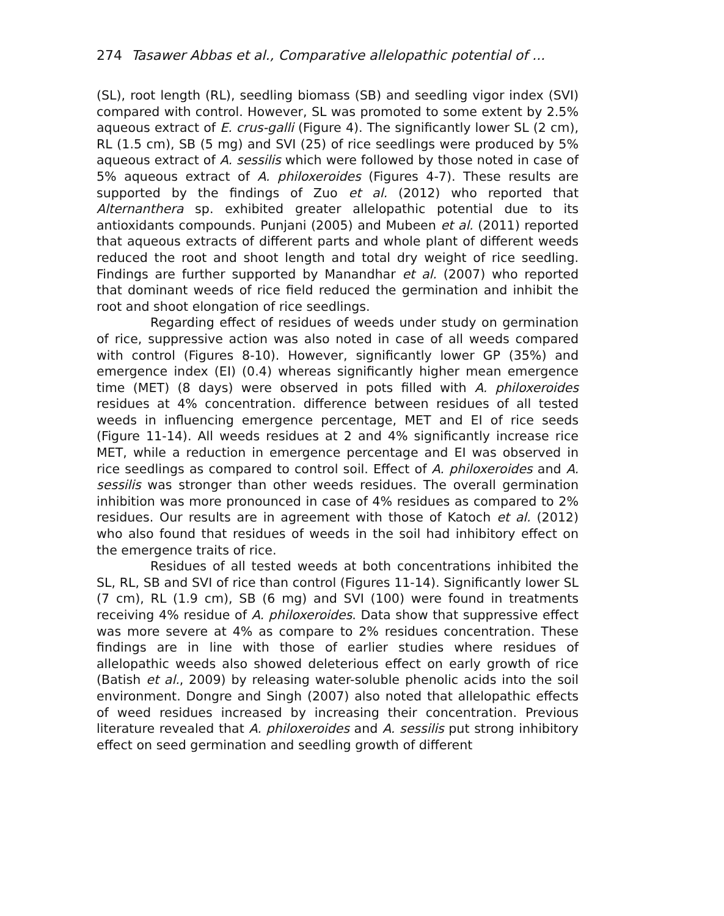274 Tasawer Abbas et al., Comparative allelopathic potential of ...
(SL), root length (RL), seedling biomass (SB) and seedling vigor index (SVI) compared with control. However, SL was promoted to some extent by 2.5% aqueous extract of E. crus-galli (Figure 4). The significantly lower SL (2 cm), RL (1.5 cm), SB (5 mg) and SVI (25) of rice seedlings were produced by 5% aqueous extract of A. sessilis which were followed by those noted in case of 5% aqueous extract of A. philoxeroides (Figures 4-7). These results are supported by the findings of Zuo et al. (2012) who reported that Alternanthera sp. exhibited greater allelopathic potential due to its antioxidants compounds. Punjani (2005) and Mubeen et al. (2011) reported that aqueous extracts of different parts and whole plant of different weeds reduced the root and shoot length and total dry weight of rice seedling. Findings are further supported by Manandhar et al. (2007) who reported that dominant weeds of rice field reduced the germination and inhibit the root and shoot elongation of rice seedlings.
Regarding effect of residues of weeds under study on germination of rice, suppressive action was also noted in case of all weeds compared with control (Figures 8-10). However, significantly lower GP (35%) and emergence index (EI) (0.4) whereas significantly higher mean emergence time (MET) (8 days) were observed in pots filled with A. philoxeroides residues at 4% concentration. difference between residues of all tested weeds in influencing emergence percentage, MET and EI of rice seeds (Figure 11-14). All weeds residues at 2 and 4% significantly increase rice MET, while a reduction in emergence percentage and EI was observed in rice seedlings as compared to control soil. Effect of A. philoxeroides and A. sessilis was stronger than other weeds residues. The overall germination inhibition was more pronounced in case of 4% residues as compared to 2% residues. Our results are in agreement with those of Katoch et al. (2012) who also found that residues of weeds in the soil had inhibitory effect on the emergence traits of rice.
Residues of all tested weeds at both concentrations inhibited the SL, RL, SB and SVI of rice than control (Figures 11-14). Significantly lower SL (7 cm), RL (1.9 cm), SB (6 mg) and SVI (100) were found in treatments receiving 4% residue of A. philoxeroides. Data show that suppressive effect was more severe at 4% as compare to 2% residues concentration. These findings are in line with those of earlier studies where residues of allelopathic weeds also showed deleterious effect on early growth of rice (Batish et al., 2009) by releasing water-soluble phenolic acids into the soil environment. Dongre and Singh (2007) also noted that allelopathic effects of weed residues increased by increasing their concentration. Previous literature revealed that A. philoxeroides and A. sessilis put strong inhibitory effect on seed germination and seedling growth of different